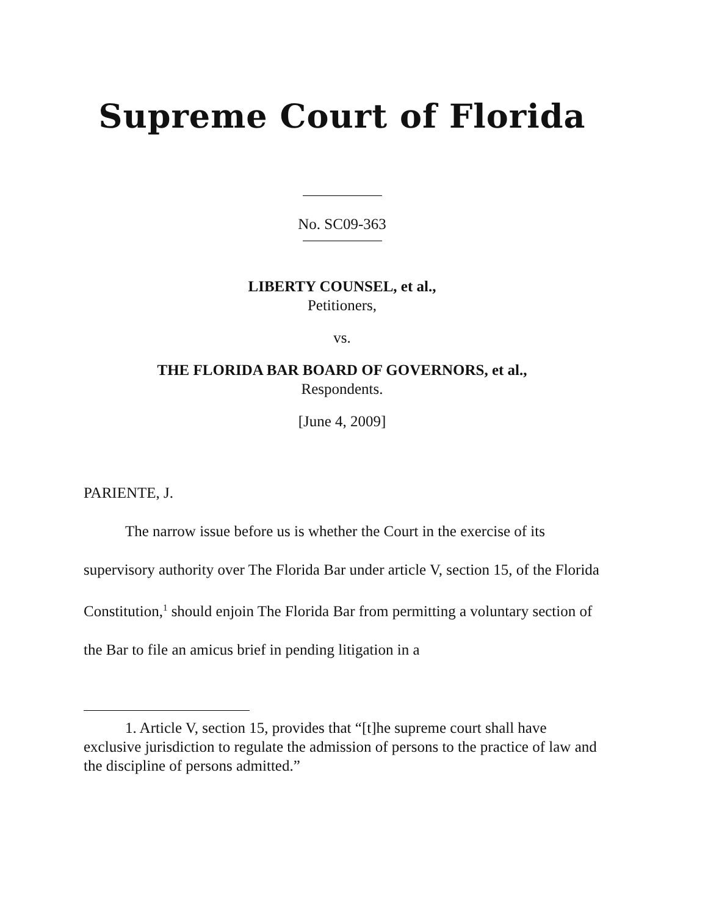Supreme Court of Florida
No. SC09-363
LIBERTY COUNSEL, et al.,
Petitioners,
vs.
THE FLORIDA BAR BOARD OF GOVERNORS, et al.,
Respondents.
[June 4, 2009]
PARIENTE, J.
The narrow issue before us is whether the Court in the exercise of its supervisory authority over The Florida Bar under article V, section 15, of the Florida Constitution,<sup>1</sup> should enjoin The Florida Bar from permitting a voluntary section of the Bar to file an amicus brief in pending litigation in a
1. Article V, section 15, provides that “[t]he supreme court shall have exclusive jurisdiction to regulate the admission of persons to the practice of law and the discipline of persons admitted.”